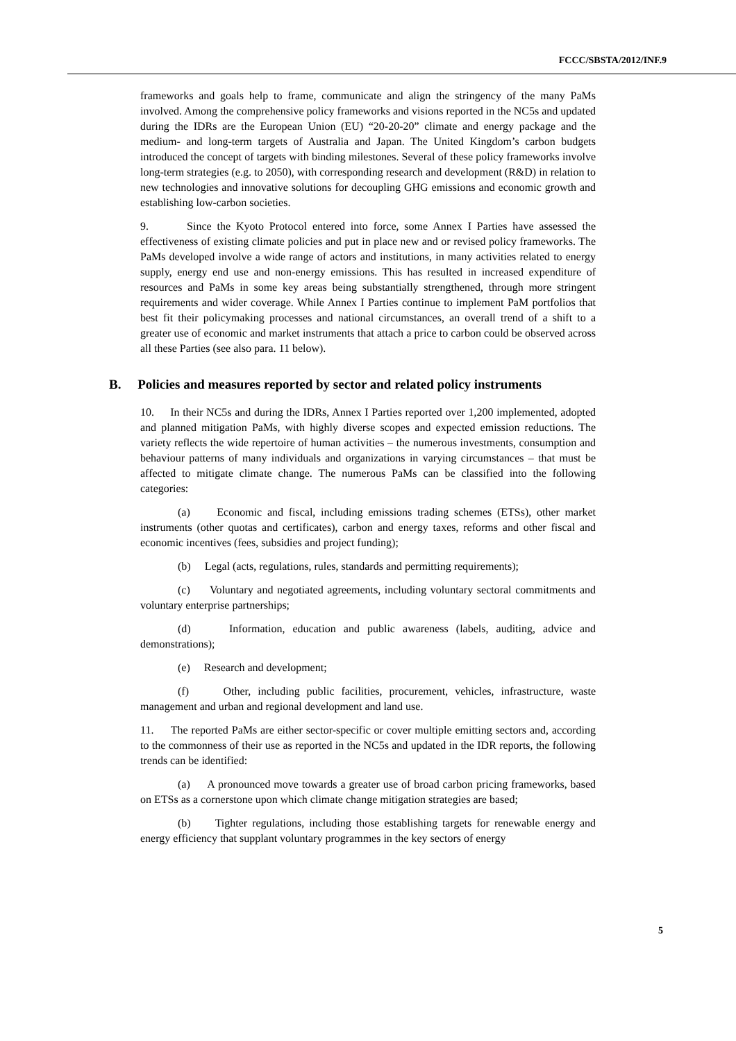FCCC/SBSTA/2012/INF.9
frameworks and goals help to frame, communicate and align the stringency of the many PaMs involved. Among the comprehensive policy frameworks and visions reported in the NC5s and updated during the IDRs are the European Union (EU) “20-20-20” climate and energy package and the medium- and long-term targets of Australia and Japan. The United Kingdom’s carbon budgets introduced the concept of targets with binding milestones. Several of these policy frameworks involve long-term strategies (e.g. to 2050), with corresponding research and development (R&D) in relation to new technologies and innovative solutions for decoupling GHG emissions and economic growth and establishing low-carbon societies.
9. Since the Kyoto Protocol entered into force, some Annex I Parties have assessed the effectiveness of existing climate policies and put in place new and or revised policy frameworks. The PaMs developed involve a wide range of actors and institutions, in many activities related to energy supply, energy end use and non-energy emissions. This has resulted in increased expenditure of resources and PaMs in some key areas being substantially strengthened, through more stringent requirements and wider coverage. While Annex I Parties continue to implement PaM portfolios that best fit their policymaking processes and national circumstances, an overall trend of a shift to a greater use of economic and market instruments that attach a price to carbon could be observed across all these Parties (see also para. 11 below).
B. Policies and measures reported by sector and related policy instruments
10. In their NC5s and during the IDRs, Annex I Parties reported over 1,200 implemented, adopted and planned mitigation PaMs, with highly diverse scopes and expected emission reductions. The variety reflects the wide repertoire of human activities – the numerous investments, consumption and behaviour patterns of many individuals and organizations in varying circumstances – that must be affected to mitigate climate change. The numerous PaMs can be classified into the following categories:
(a) Economic and fiscal, including emissions trading schemes (ETSs), other market instruments (other quotas and certificates), carbon and energy taxes, reforms and other fiscal and economic incentives (fees, subsidies and project funding);
(b) Legal (acts, regulations, rules, standards and permitting requirements);
(c) Voluntary and negotiated agreements, including voluntary sectoral commitments and voluntary enterprise partnerships;
(d) Information, education and public awareness (labels, auditing, advice and demonstrations);
(e) Research and development;
(f) Other, including public facilities, procurement, vehicles, infrastructure, waste management and urban and regional development and land use.
11. The reported PaMs are either sector-specific or cover multiple emitting sectors and, according to the commonness of their use as reported in the NC5s and updated in the IDR reports, the following trends can be identified:
(a) A pronounced move towards a greater use of broad carbon pricing frameworks, based on ETSs as a cornerstone upon which climate change mitigation strategies are based;
(b) Tighter regulations, including those establishing targets for renewable energy and energy efficiency that supplant voluntary programmes in the key sectors of energy
5